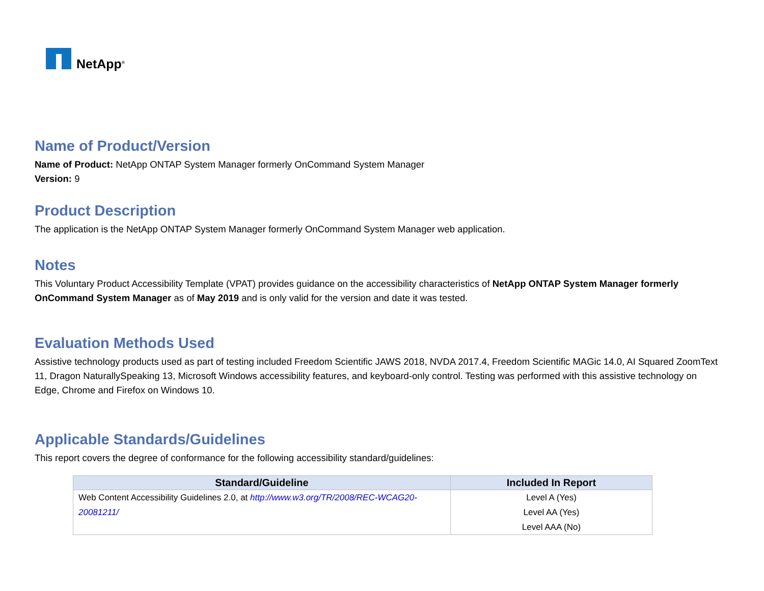NetApp<sup>®</sup>
Name of Product/Version
Name of Product: NetApp ONTAP System Manager formerly OnCommand System Manager
Version: 9
Product Description
The application is the NetApp ONTAP System Manager formerly OnCommand System Manager web application.
Notes
This Voluntary Product Accessibility Template (VPAT) provides guidance on the accessibility characteristics of NetApp ONTAP System Manager formerly OnCommand System Manager as of May 2019 and is only valid for the version and date it was tested.
Evaluation Methods Used
Assistive technology products used as part of testing included Freedom Scientific JAWS 2018, NVDA 2017.4, Freedom Scientific MAGic 14.0, AI Squared ZoomText 11, Dragon NaturallySpeaking 13, Microsoft Windows accessibility features, and keyboard-only control. Testing was performed with this assistive technology on Edge, Chrome and Firefox on Windows 10.
Applicable Standards/Guidelines
This report covers the degree of conformance for the following accessibility standard/guidelines:
| Standard/Guideline | Included In Report |
| --- | --- |
| Web Content Accessibility Guidelines 2.0, at http://www.w3.org/TR/2008/REC-WCAG20-20081211/ | Level A (Yes) Level AA (Yes) Level AAA (No) |